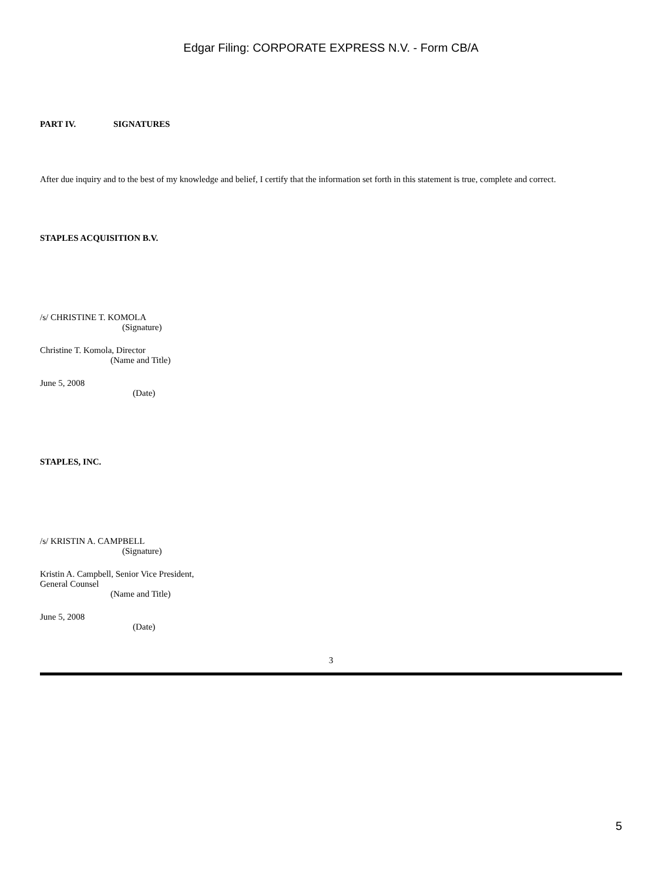Edgar Filing: CORPORATE EXPRESS N.V. - Form CB/A
PART IV. SIGNATURES
After due inquiry and to the best of my knowledge and belief, I certify that the information set forth in this statement is true, complete and correct.
STAPLES ACQUISITION B.V.
/s/ CHRISTINE T. KOMOLA
(Signature)
Christine T. Komola, Director
(Name and Title)
June 5, 2008
(Date)
STAPLES, INC.
/s/ KRISTIN A. CAMPBELL
(Signature)
Kristin A. Campbell, Senior Vice President,
General Counsel
(Name and Title)
June 5, 2008
(Date)
3
5